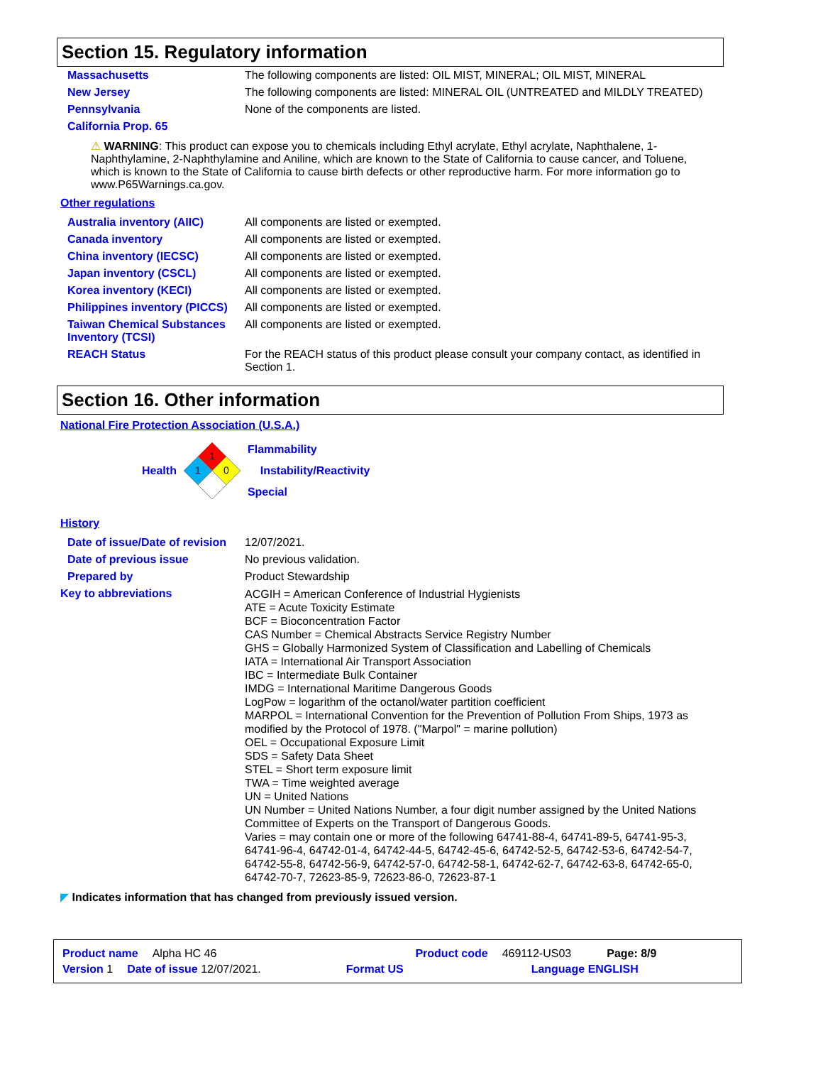Section 15. Regulatory information
| Massachusetts | The following components are listed: OIL MIST, MINERAL; OIL MIST, MINERAL |
| New Jersey | The following components are listed: MINERAL OIL (UNTREATED and MILDLY TREATED) |
| Pennsylvania | None of the components are listed. |
| California Prop. 65 | |
⚠ WARNING: This product can expose you to chemicals including Ethyl acrylate, Ethyl acrylate, Naphthalene, 1-Naphthylamine, 2-Naphthylamine and Aniline, which are known to the State of California to cause cancer, and Toluene, which is known to the State of California to cause birth defects or other reproductive harm. For more information go to www.P65Warnings.ca.gov.
Other regulations
| Australia inventory (AIIC) | All components are listed or exempted. |
| Canada inventory | All components are listed or exempted. |
| China inventory (IECSC) | All components are listed or exempted. |
| Japan inventory (CSCL) | All components are listed or exempted. |
| Korea inventory (KECI) | All components are listed or exempted. |
| Philippines inventory (PICCS) | All components are listed or exempted. |
| Taiwan Chemical Substances Inventory (TCSI) | All components are listed or exempted. |
| REACH Status | For the REACH status of this product please consult your company contact, as identified in Section 1. |
Section 16. Other information
National Fire Protection Association (U.S.A.)
Health
1
1
0
Flammability
Instability/Reactivity
Special
History
| Date of issue/Date of revision | 12/07/2021. |
| Date of previous issue | No previous validation. |
| Prepared by | Product Stewardship |
| Key to abbreviations | ACGIH = American Conference of Industrial Hygienists ATE = Acute Toxicity Estimate BCF = Bioconcentration Factor CAS Number = Chemical Abstracts Service Registry Number GHS = Globally Harmonized System of Classification and Labelling of Chemicals IATA = International Air Transport Association IBC = Intermediate Bulk Container IMDG = International Maritime Dangerous Goods LogPow = logarithm of the octanol/water partition coefficient MARPOL = International Convention for the Prevention of Pollution From Ships, 1973 as modified by the Protocol of 1978. ("Marpol" = marine pollution) OEL = Occupational Exposure Limit SDS = Safety Data Sheet STEL = Short term exposure limit TWA = Time weighted average UN = United Nations UN Number = United Nations Number, a four digit number assigned by the United Nations Committee of Experts on the Transport of Dangerous Goods. Varies = may contain one or more of the following 64741-88-4, 64741-89-5, 64741-95-3, 64741-96-4, 64742-01-4, 64742-44-5, 64742-45-6, 64742-52-5, 64742-53-6, 64742-54-7, 64742-55-8, 64742-56-9, 64742-57-0, 64742-58-1, 64742-62-7, 64742-63-8, 64742-65-0, 64742-70-7, 72623-85-9, 72623-86-0, 72623-87-1 |
◤ Indicates information that has changed from previously issued version.
Product name Alpha HC 46 Product code 469112-US03 Page: 8/9
Version 1 Date of issue 12/07/2021. Format US Language ENGLISH